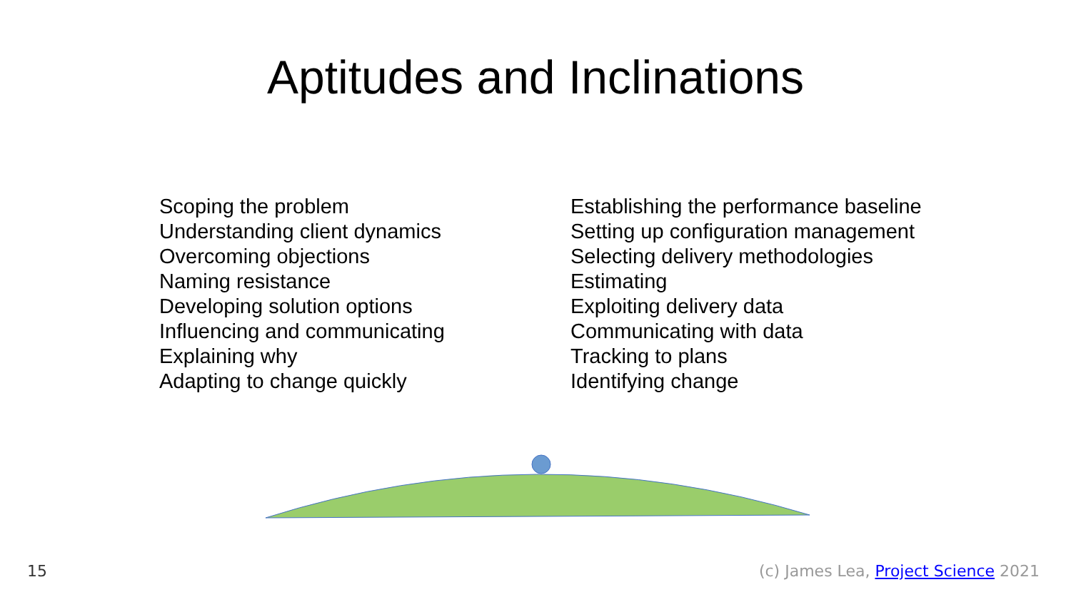Aptitudes and Inclinations
Scoping the problem
Understanding client dynamics
Overcoming objections
Naming resistance
Developing solution options
Influencing and communicating
Explaining why
Adapting to change quickly
Establishing the performance baseline
Setting up configuration management
Selecting delivery methodologies
Estimating
Exploiting delivery data
Communicating with data
Tracking to plans
Identifying change
15 (c) James Lea, Project Science 2021